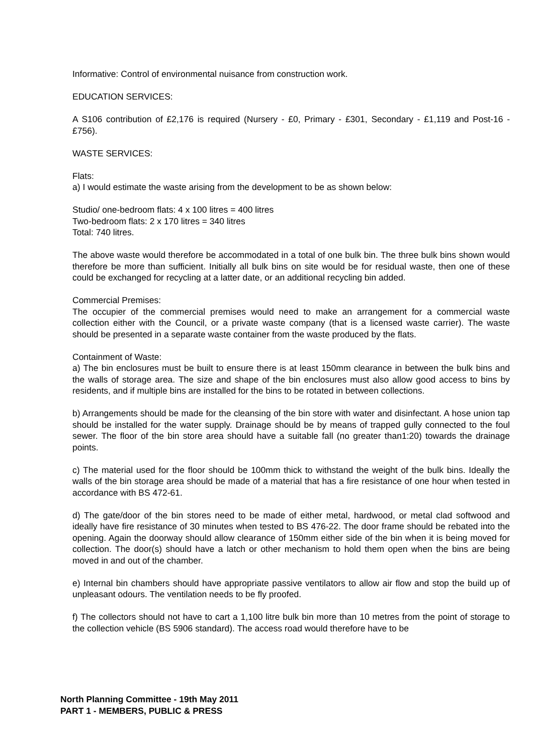Informative: Control of environmental nuisance from construction work.
EDUCATION SERVICES:
A S106 contribution of £2,176 is required (Nursery - £0, Primary - £301, Secondary - £1,119 and Post-16 - £756).
WASTE SERVICES:
Flats:
a) I would estimate the waste arising from the development to be as shown below:
Studio/ one-bedroom flats: 4 x 100 litres = 400 litres
Two-bedroom flats: 2 x 170 litres = 340 litres
Total: 740 litres.
The above waste would therefore be accommodated in a total of one bulk bin. The three bulk bins shown would therefore be more than sufficient. Initially all bulk bins on site would be for residual waste, then one of these could be exchanged for recycling at a latter date, or an additional recycling bin added.
Commercial Premises:
The occupier of the commercial premises would need to make an arrangement for a commercial waste collection either with the Council, or a private waste company (that is a licensed waste carrier). The waste should be presented in a separate waste container from the waste produced by the flats.
Containment of Waste:
a) The bin enclosures must be built to ensure there is at least 150mm clearance in between the bulk bins and the walls of storage area. The size and shape of the bin enclosures must also allow good access to bins by residents, and if multiple bins are installed for the bins to be rotated in between collections.
b) Arrangements should be made for the cleansing of the bin store with water and disinfectant. A hose union tap should be installed for the water supply. Drainage should be by means of trapped gully connected to the foul sewer. The floor of the bin store area should have a suitable fall (no greater than1:20) towards the drainage points.
c) The material used for the floor should be 100mm thick to withstand the weight of the bulk bins. Ideally the walls of the bin storage area should be made of a material that has a fire resistance of one hour when tested in accordance with BS 472-61.
d) The gate/door of the bin stores need to be made of either metal, hardwood, or metal clad softwood and ideally have fire resistance of 30 minutes when tested to BS 476-22. The door frame should be rebated into the opening. Again the doorway should allow clearance of 150mm either side of the bin when it is being moved for collection. The door(s) should have a latch or other mechanism to hold them open when the bins are being moved in and out of the chamber.
e) Internal bin chambers should have appropriate passive ventilators to allow air flow and stop the build up of unpleasant odours. The ventilation needs to be fly proofed.
f) The collectors should not have to cart a 1,100 litre bulk bin more than 10 metres from the point of storage to the collection vehicle (BS 5906 standard). The access road would therefore have to be
North Planning Committee - 19th May 2011
PART 1 - MEMBERS, PUBLIC & PRESS